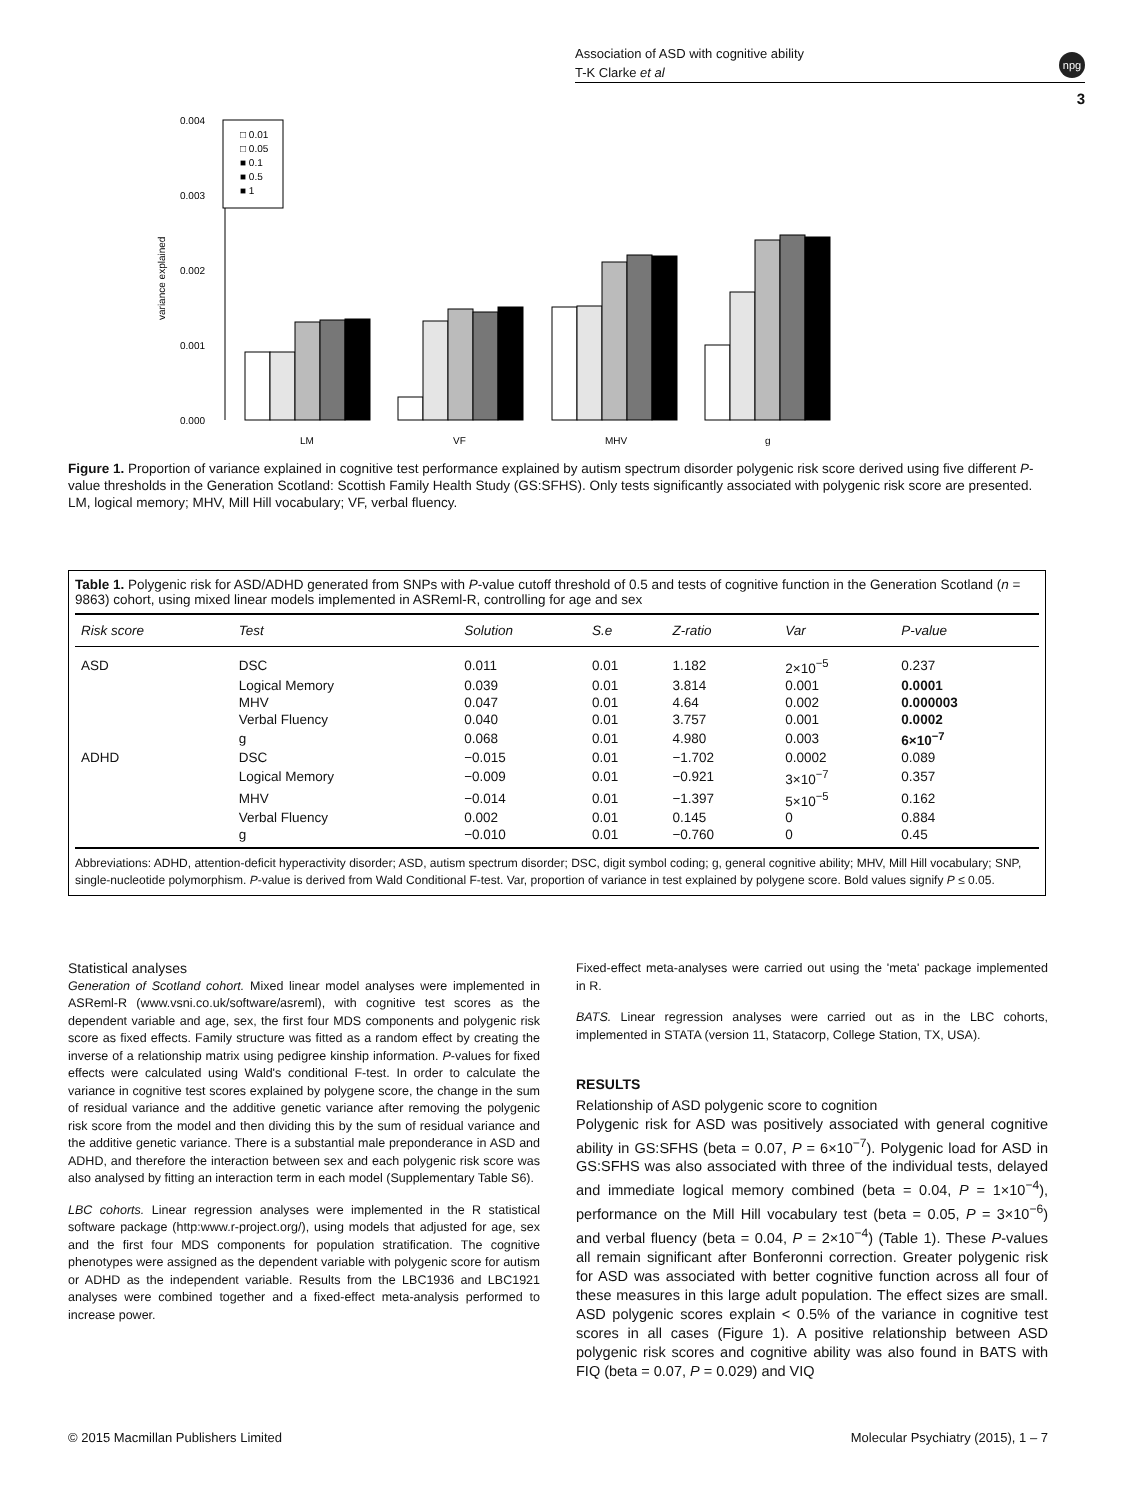Association of ASD with cognitive ability
T-K Clarke et al
npg
3
variance explained
0.000
0.001
0.002
0.003
0.004
□ 0.01
□ 0.05
■ 0.1
■ 0.5
■ 1
LM
VF
MHV
g
Figure 1. Proportion of variance explained in cognitive test performance explained by autism spectrum disorder polygenic risk score derived using five different P-value thresholds in the Generation Scotland: Scottish Family Health Study (GS:SFHS). Only tests significantly associated with polygenic risk score are presented. LM, logical memory; MHV, Mill Hill vocabulary; VF, verbal fluency.
Table 1. Polygenic risk for ASD/ADHD generated from SNPs with P-value cutoff threshold of 0.5 and tests of cognitive function in the Generation Scotland (n = 9863) cohort, using mixed linear models implemented in ASReml-R, controlling for age and sex
| Risk score | Test | Solution | S.e | Z-ratio | Var | P-value |
| --- | --- | --- | --- | --- | --- | --- |
| ASD | DSC | 0.011 | 0.01 | 1.182 | 2×10<sup>−5</sup> | 0.237 |
| | Logical Memory | 0.039 | 0.01 | 3.814 | 0.001 | 0.0001 |
| | MHV | 0.047 | 0.01 | 4.64 | 0.002 | 0.000003 |
| | Verbal Fluency | 0.040 | 0.01 | 3.757 | 0.001 | 0.0002 |
| | g | 0.068 | 0.01 | 4.980 | 0.003 | 6×10<sup>−7</sup> |
| ADHD | DSC | −0.015 | 0.01 | −1.702 | 0.0002 | 0.089 |
| | Logical Memory | −0.009 | 0.01 | −0.921 | 3×10<sup>−7</sup> | 0.357 |
| | MHV | −0.014 | 0.01 | −1.397 | 5×10<sup>−5</sup> | 0.162 |
| | Verbal Fluency | 0.002 | 0.01 | 0.145 | 0 | 0.884 |
| | g | −0.010 | 0.01 | −0.760 | 0 | 0.45 |
Abbreviations: ADHD, attention-deficit hyperactivity disorder; ASD, autism spectrum disorder; DSC, digit symbol coding; g, general cognitive ability; MHV, Mill Hill vocabulary; SNP, single-nucleotide polymorphism. P-value is derived from Wald Conditional F-test. Var, proportion of variance in test explained by polygene score. Bold values signify P ≤ 0.05.
Statistical analyses
Generation of Scotland cohort. Mixed linear model analyses were implemented in ASReml-R (www.vsni.co.uk/software/asreml), with cognitive test scores as the dependent variable and age, sex, the first four MDS components and polygenic risk score as fixed effects. Family structure was fitted as a random effect by creating the inverse of a relationship matrix using pedigree kinship information. P-values for fixed effects were calculated using Wald's conditional F-test. In order to calculate the variance in cognitive test scores explained by polygene score, the change in the sum of residual variance and the additive genetic variance after removing the polygenic risk score from the model and then dividing this by the sum of residual variance and the additive genetic variance. There is a substantial male preponderance in ASD and ADHD, and therefore the interaction between sex and each polygenic risk score was also analysed by fitting an interaction term in each model (Supplementary Table S6).
LBC cohorts. Linear regression analyses were implemented in the R statistical software package (http:www.r-project.org/), using models that adjusted for age, sex and the first four MDS components for population stratification. The cognitive phenotypes were assigned as the dependent variable with polygenic score for autism or ADHD as the independent variable. Results from the LBC1936 and LBC1921 analyses were combined together and a fixed-effect meta-analysis performed to increase power.
Fixed-effect meta-analyses were carried out using the 'meta' package implemented in R.
BATS. Linear regression analyses were carried out as in the LBC cohorts, implemented in STATA (version 11, Statacorp, College Station, TX, USA).
RESULTS
Relationship of ASD polygenic score to cognition
Polygenic risk for ASD was positively associated with general cognitive ability in GS:SFHS (beta = 0.07, P = 6×10<sup>−7</sup>). Polygenic load for ASD in GS:SFHS was also associated with three of the individual tests, delayed and immediate logical memory combined (beta = 0.04, P = 1×10<sup>−4</sup>), performance on the Mill Hill vocabulary test (beta = 0.05, P = 3×10<sup>−6</sup>) and verbal fluency (beta = 0.04, P = 2×10<sup>−4</sup>) (Table 1). These P-values all remain significant after Bonferonni correction. Greater polygenic risk for ASD was associated with better cognitive function across all four of these measures in this large adult population. The effect sizes are small. ASD polygenic scores explain < 0.5% of the variance in cognitive test scores in all cases (Figure 1). A positive relationship between ASD polygenic risk scores and cognitive ability was also found in BATS with FIQ (beta = 0.07, P = 0.029) and VIQ
© 2015 Macmillan Publishers Limited Molecular Psychiatry (2015), 1 – 7